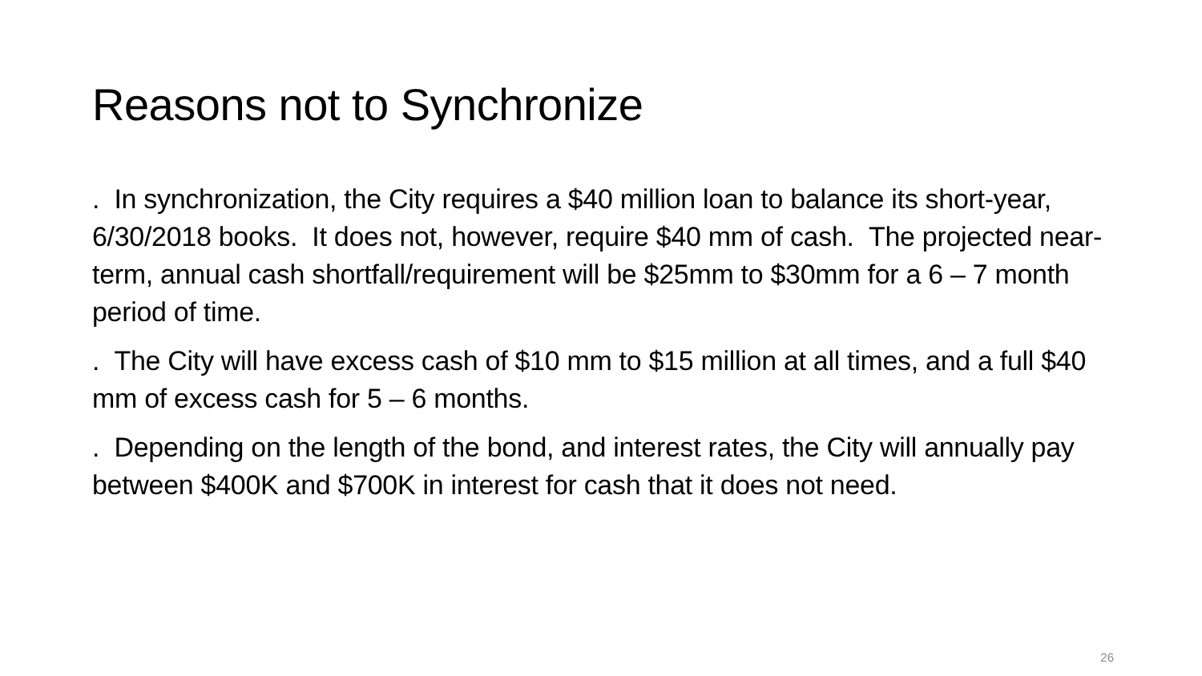Reasons not to Synchronize
. In synchronization, the City requires a $40 million loan to balance its short-year, 6/30/2018 books. It does not, however, require $40 mm of cash. The projected near-term, annual cash shortfall/requirement will be $25mm to $30mm for a 6 – 7 month period of time.
. The City will have excess cash of $10 mm to $15 million at all times, and a full $40 mm of excess cash for 5 – 6 months.
. Depending on the length of the bond, and interest rates, the City will annually pay between $400K and $700K in interest for cash that it does not need.
26